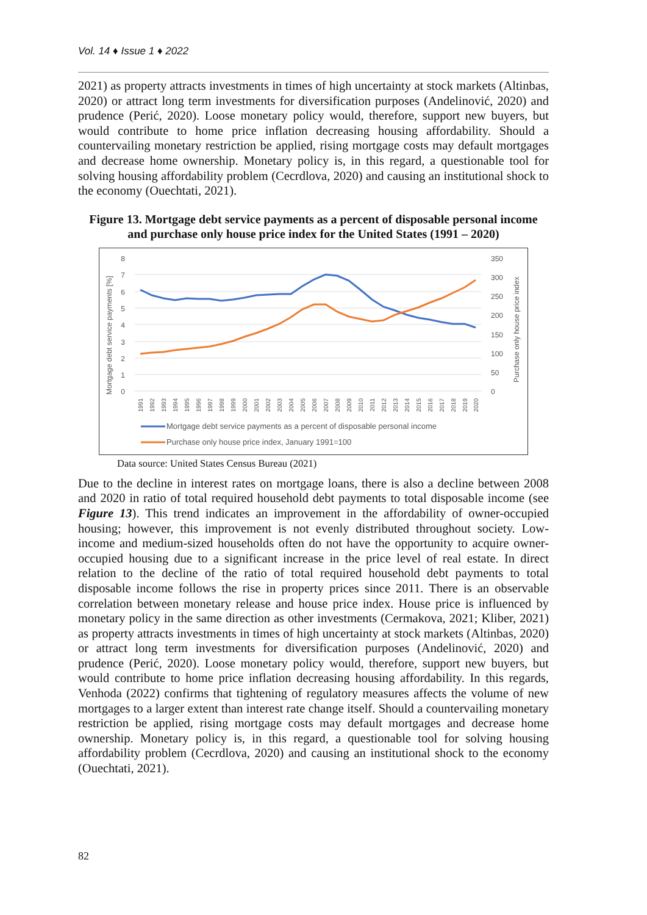Vol. 14 ♦ Issue 1 ♦ 2022
2021) as property attracts investments in times of high uncertainty at stock markets (Altinbas, 2020) or attract long term investments for diversification purposes (Andelinović, 2020) and prudence (Perić, 2020). Loose monetary policy would, therefore, support new buyers, but would contribute to home price inflation decreasing housing affordability. Should a countervailing monetary restriction be applied, rising mortgage costs may default mortgages and decrease home ownership. Monetary policy is, in this regard, a questionable tool for solving housing affordability problem (Cecrdlova, 2020) and causing an institutional shock to the economy (Ouechtati, 2021).
Figure 13. Mortgage debt service payments as a percent of disposable personal income and purchase only house price index for the United States (1991 – 2020)
Mortgage debt service payments [%]
Purchase only house price index
0
1
2
3
4
5
6
7
8
0
50
100
150
200
250
300
350
1991
1992
1993
1994
1995
1996
1997
1998
1999
2000
2001
2002
2003
2004
2005
2006
2007
2008
2009
2010
2011
2012
2013
2014
2015
2016
2017
2018
2019
2020
Mortgage debt service payments as a percent of disposable personal income
Purchase only house price index, January 1991=100
Data source: United States Census Bureau (2021)
Due to the decline in interest rates on mortgage loans, there is also a decline between 2008 and 2020 in ratio of total required household debt payments to total disposable income (see Figure 13). This trend indicates an improvement in the affordability of owner-occupied housing; however, this improvement is not evenly distributed throughout society. Low-income and medium-sized households often do not have the opportunity to acquire owner-occupied housing due to a significant increase in the price level of real estate. In direct relation to the decline of the ratio of total required household debt payments to total disposable income follows the rise in property prices since 2011. There is an observable correlation between monetary release and house price index. House price is influenced by monetary policy in the same direction as other investments (Cermakova, 2021; Kliber, 2021) as property attracts investments in times of high uncertainty at stock markets (Altinbas, 2020) or attract long term investments for diversification purposes (Andelinović, 2020) and prudence (Perić, 2020). Loose monetary policy would, therefore, support new buyers, but would contribute to home price inflation decreasing housing affordability. In this regards, Venhoda (2022) confirms that tightening of regulatory measures affects the volume of new mortgages to a larger extent than interest rate change itself. Should a countervailing monetary restriction be applied, rising mortgage costs may default mortgages and decrease home ownership. Monetary policy is, in this regard, a questionable tool for solving housing affordability problem (Cecrdlova, 2020) and causing an institutional shock to the economy (Ouechtati, 2021).
82